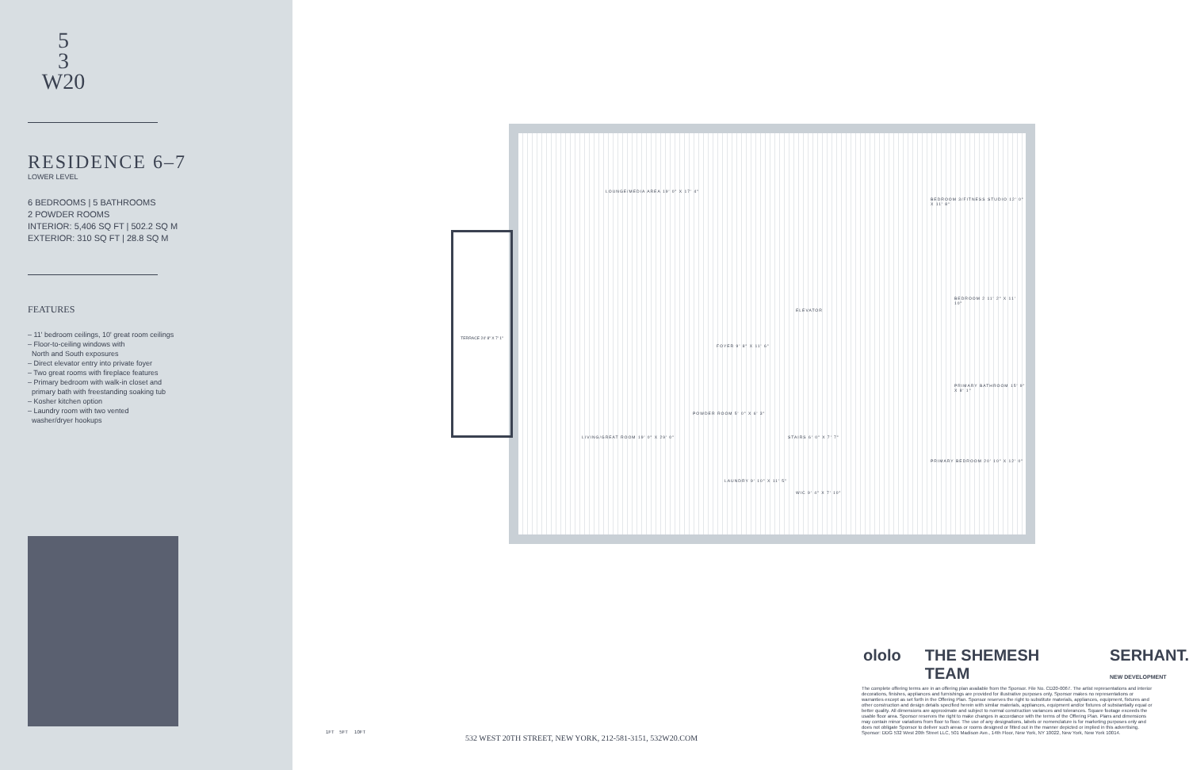5
3
W20
RESIDENCE 6–7
LOWER LEVEL
6 BEDROOMS | 5 BATHROOMS
2 POWDER ROOMS
INTERIOR: 5,406 SQ FT | 502.2 SQ M
EXTERIOR: 310 SQ FT | 28.8 SQ M
FEATURES
– 11' bedroom ceilings, 10' great room ceilings
– Floor-to-ceiling windows with
North and South exposures
– Direct elevator entry into private foyer
– Two great rooms with fireplace features
– Primary bedroom with walk-in closet and
primary bath with freestanding soaking tub
– Kosher kitchen option
– Laundry room with two vented
washer/dryer hookups
LOUNGE/MEDIA AREA 19' 0" X 17' 4"
ELEVATOR
FOYER 9' 8" X 11' 6"
BEDROOM 3/FITNESS STUDIO 12' 0" X 11' 8"
BEDROOM 2 11' 2" X 11' 10"
PRIMARY BATHROOM 15' 9" X 8' 1"
POWDER ROOM 5' 0" X 6' 3"
STAIRS 6' 0" X 7' 7" LIVING/GREAT ROOM 19' 0" X 29' 0"
PRIMARY BEDROOM 20' 10" X 12' 0"
LAUNDRY 9' 10" X 11' 5"
WIC 9' 4" X 7' 10"
TERRACE 24' 8" X 7' 1"
ololo THE SHEMESH TEAM SERHANT.
NEW DEVELOPMENT
The complete offering terms are in an offering plan available from the Sponsor. File No. CD20-0067. The artist representations and interior decorations, finishes, appliances and furnishings are provided for illustrative purposes only. Sponsor makes no representations or warranties except as set forth in the Offering Plan. Sponsor reserves the right to substitute materials, appliances, equipment, fixtures and other construction and design details specified herein with similar materials, appliances, equipment and/or fixtures of substantially equal or better quality. All dimensions are approximate and subject to normal construction variances and tolerances. Square footage exceeds the usable floor area. Sponsor reserves the right to make changes in accordance with the terms of the Offering Plan. Plans and dimensions may contain minor variations from floor to floor. The use of any designations, labels or nomenclature is for marketing purposes only and does not obligate Sponsor to deliver such areas or rooms designed or fitted out in the manner depicted or implied in this advertising. Sponsor: DDG 532 West 20th Street LLC, 501 Madison Ave., 14th Floor, New York, NY 10022, New York, New York 10014.
1FT 5FT 10FT
532 WEST 20TH STREET, NEW YORK, 212-581-3151, 532W20.COM